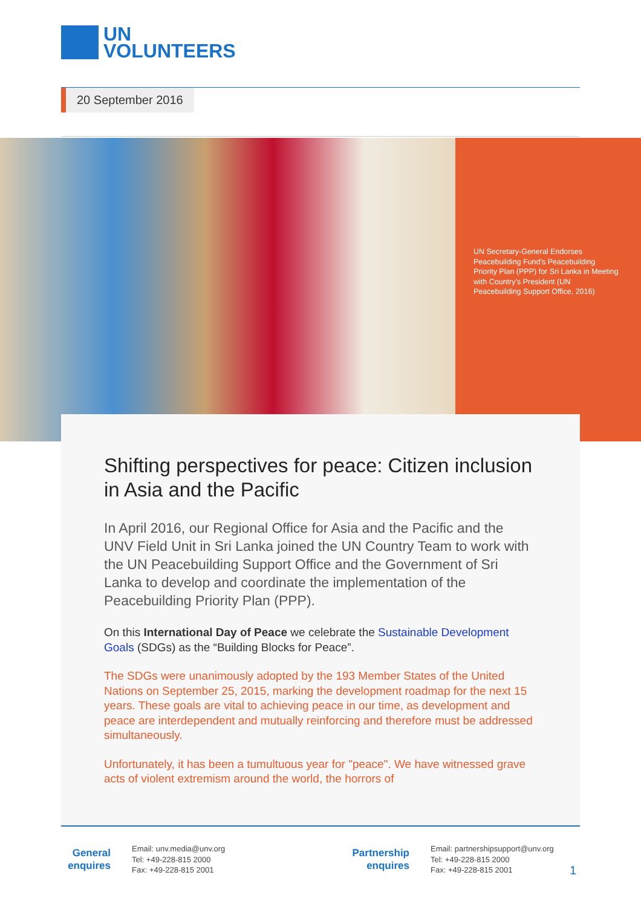UN
VOLUNTEERS
20 September 2016
UN Secretary-General Endorses Peacebuilding Fund’s Peacebuilding Priority Plan (PPP) for Sri Lanka in Meeting with Country’s President (UN Peacebuilding Support Office, 2016)
Shifting perspectives for peace: Citizen inclusion in Asia and the Pacific
In April 2016, our Regional Office for Asia and the Pacific and the UNV Field Unit in Sri Lanka joined the UN Country Team to work with the UN Peacebuilding Support Office and the Government of Sri Lanka to develop and coordinate the implementation of the Peacebuilding Priority Plan (PPP).
On this International Day of Peace we celebrate the Sustainable Development Goals (SDGs) as the “Building Blocks for Peace”.
The SDGs were unanimously adopted by the 193 Member States of the United Nations on September 25, 2015, marking the development roadmap for the next 15 years. These goals are vital to achieving peace in our time, as development and peace are interdependent and mutually reinforcing and therefore must be addressed simultaneously.
Unfortunately, it has been a tumultuous year for "peace". We have witnessed grave acts of violent extremism around the world, the horrors of
General enquires
Email: unv.media@unv.org
Tel: +49-228-815 2000
Fax: +49-228-815 2001
Partnership enquires
Email: partnershipsupport@unv.org
Tel: +49-228-815 2000
Fax: +49-228-815 2001
1